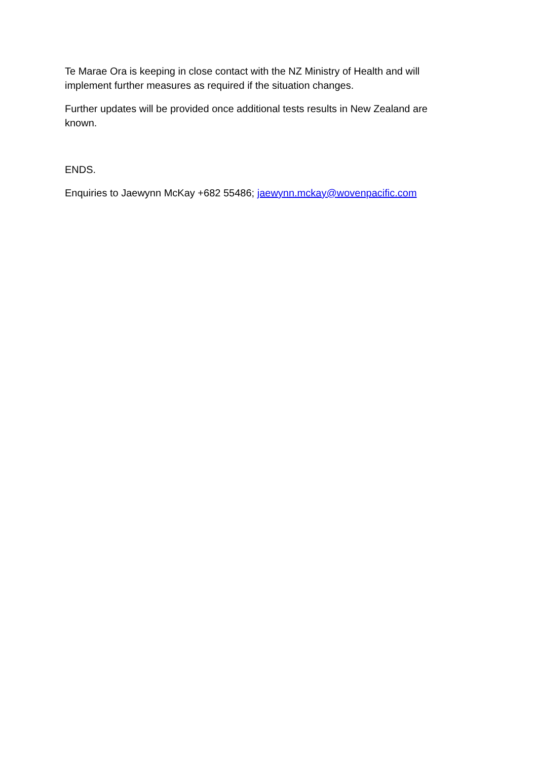Te Marae Ora is keeping in close contact with the NZ Ministry of Health and will implement further measures as required if the situation changes.
Further updates will be provided once additional tests results in New Zealand are known.
ENDS.
Enquiries to Jaewynn McKay +682 55486; jaewynn.mckay@wovenpacific.com